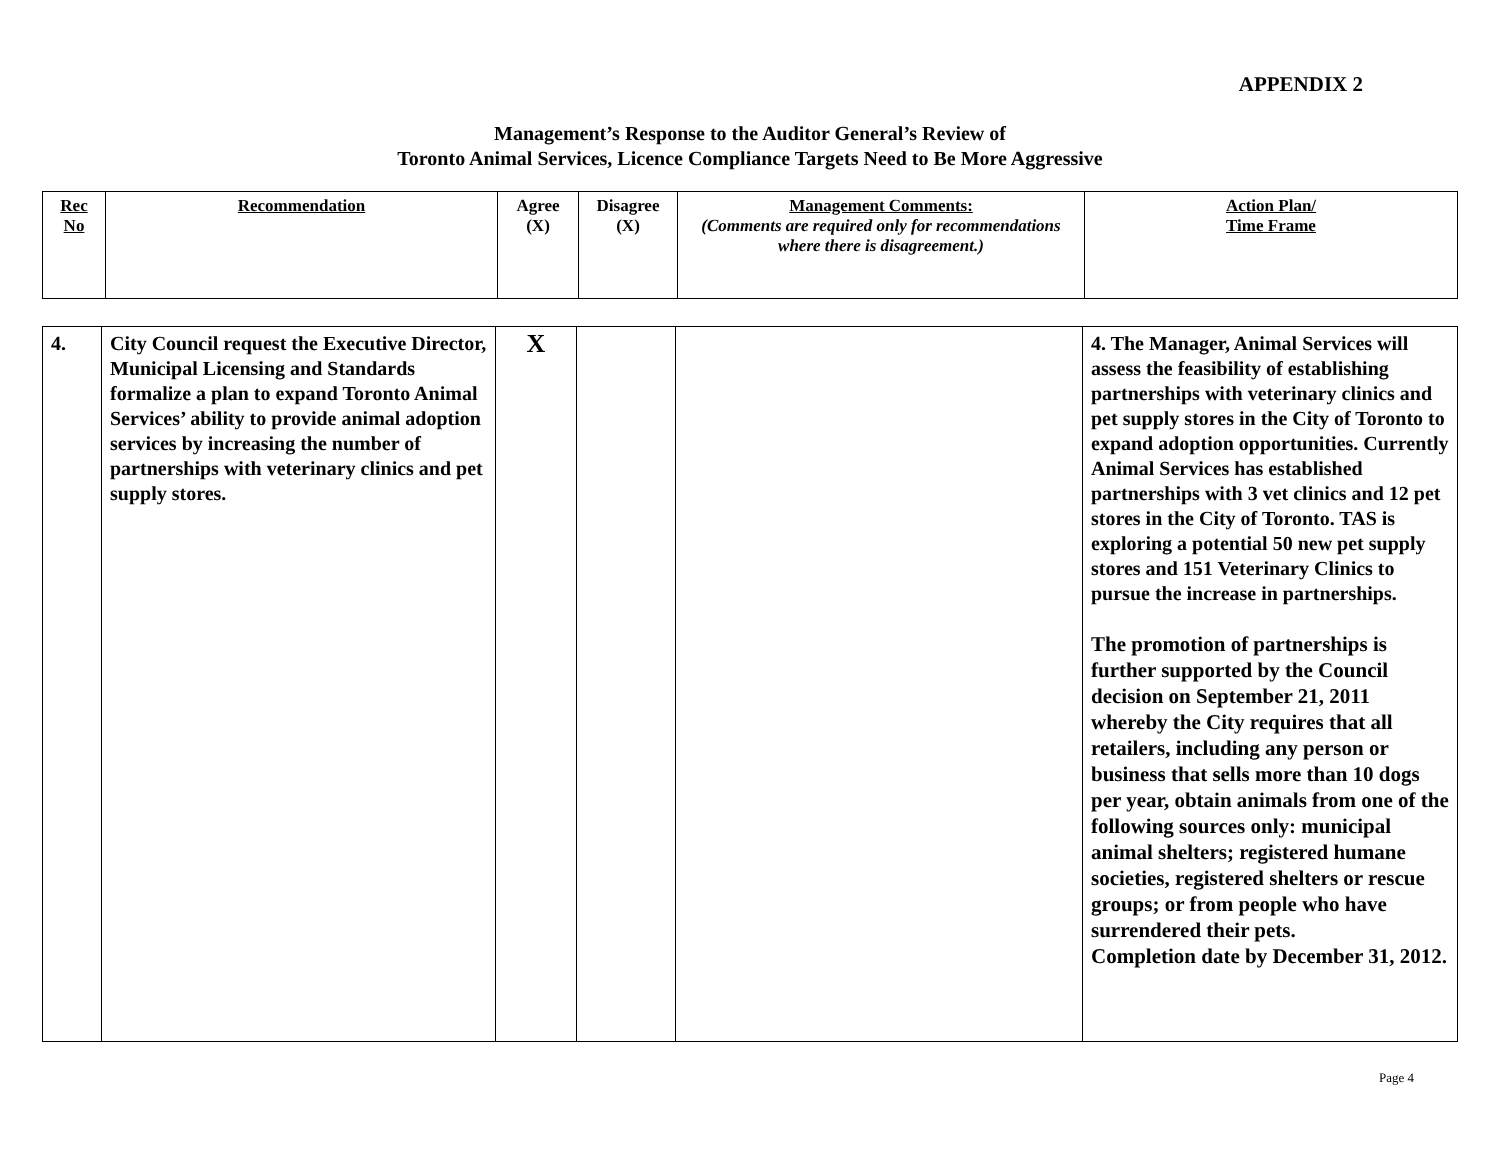APPENDIX 2
Management’s Response to the Auditor General’s Review of
Toronto Animal Services, Licence Compliance Targets Need to Be More Aggressive
| Rec No | Recommendation | Agree (X) | Disagree (X) | Management Comments: (Comments are required only for recommendations where there is disagreement.) | Action Plan/ Time Frame |
| 4. | City Council request the Executive Director, Municipal Licensing and Standards formalize a plan to expand Toronto Animal Services’ ability to provide animal adoption services by increasing the number of partnerships with veterinary clinics and pet supply stores. | X | | | 4. The Manager, Animal Services will assess the feasibility of establishing partnerships with veterinary clinics and pet supply stores in the City of Toronto to expand adoption opportunities. Currently Animal Services has established partnerships with 3 vet clinics and 12 pet stores in the City of Toronto. TAS is exploring a potential 50 new pet supply stores and 151 Veterinary Clinics to pursue the increase in partnerships. The promotion of partnerships is further supported by the Council decision on September 21, 2011 whereby the City requires that all retailers, including any person or business that sells more than 10 dogs per year, obtain animals from one of the following sources only: municipal animal shelters; registered humane societies, registered shelters or rescue groups; or from people who have surrendered their pets. Completion date by December 31, 2012. |
Page 4